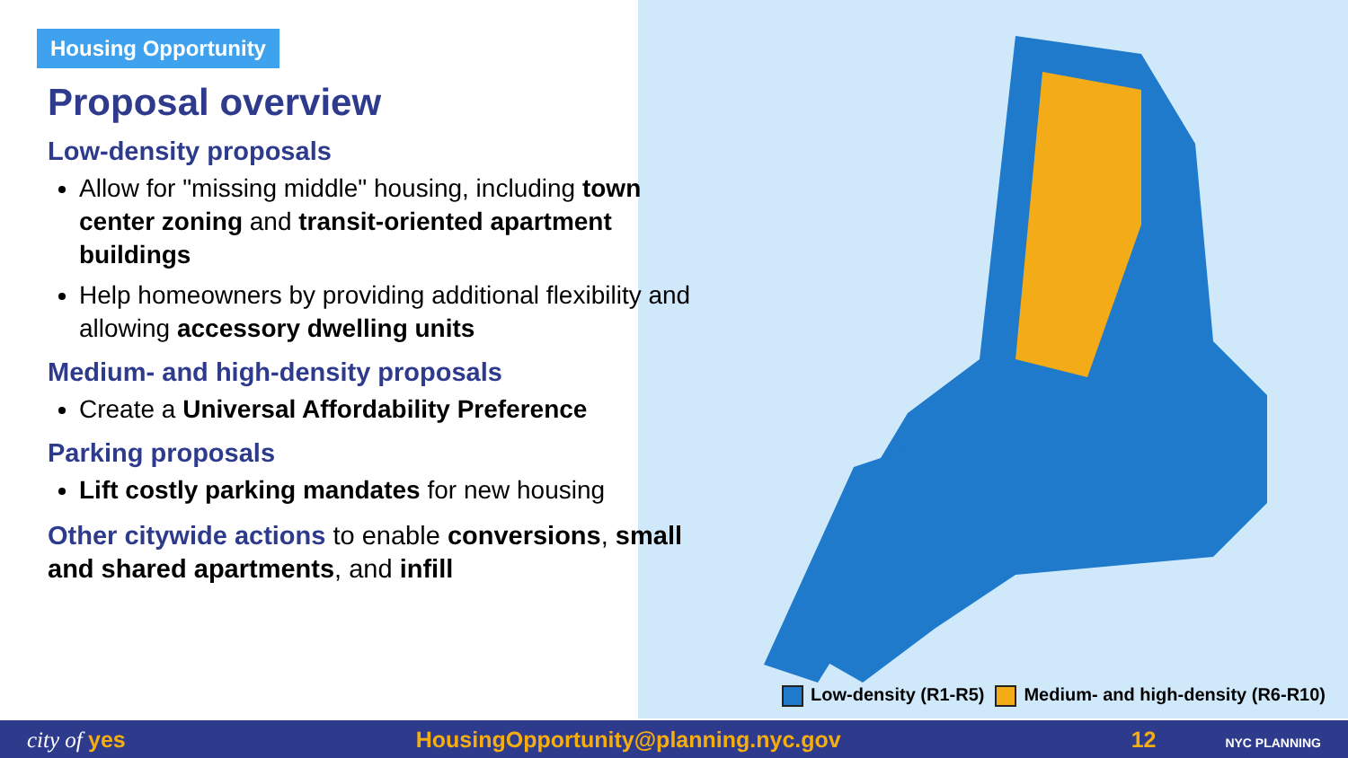Housing Opportunity
Proposal overview
Low-density proposals
Allow for "missing middle" housing, including town center zoning and transit-oriented apartment buildings
Help homeowners by providing additional flexibility and allowing accessory dwelling units
Medium- and high-density proposals
Create a Universal Affordability Preference
Parking proposals
Lift costly parking mandates for new housing
Other citywide actions to enable conversions, small and shared apartments, and infill
Low-density (R1-R5) Medium- and high-density (R6-R10)
city of yes HousingOpportunity@planning.nyc.gov 12 NYC PLANNING